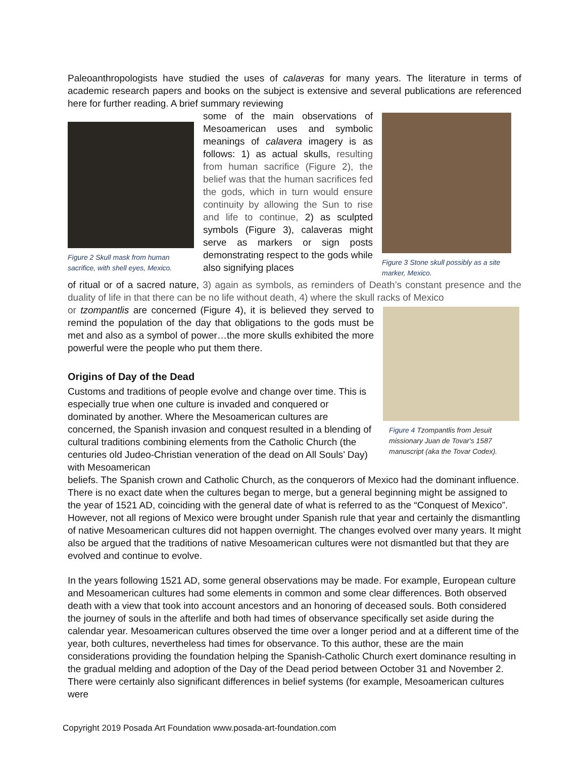Paleoanthropologists have studied the uses of calaveras for many years. The literature in terms of academic research papers and books on the subject is extensive and several publications are referenced here for further reading. A brief summary reviewing
Figure 2 Skull mask from human sacrifice, with shell eyes, Mexico.
some of the main observations of Mesoamerican uses and symbolic meanings of calavera imagery is as follows: 1) as actual skulls, resulting from human sacrifice (Figure 2), the belief was that the human sacrifices fed the gods, which in turn would ensure continuity by allowing the Sun to rise and life to continue, 2) as sculpted symbols (Figure 3), calaveras might serve as markers or sign posts demonstrating respect to the gods while also signifying places
Figure 3 Stone skull possibly as a site marker, Mexico.
of ritual or of a sacred nature, 3) again as symbols, as reminders of Death’s constant presence and the duality of life in that there can be no life without death, 4) where the skull racks of Mexico
or tzompantlis are concerned (Figure 4), it is believed they served to remind the population of the day that obligations to the gods must be met and also as a symbol of power…the more skulls exhibited the more powerful were the people who put them there.
Origins of Day of the Dead
Customs and traditions of people evolve and change over time. This is especially true when one culture is invaded and conquered or dominated by another. Where the Mesoamerican cultures are concerned, the Spanish invasion and conquest resulted in a blending of cultural traditions combining elements from the Catholic Church (the centuries old Judeo-Christian veneration of the dead on All Souls’ Day) with Mesoamerican
Figure 4 Tzompantlis from Jesuit missionary Juan de Tovar's 1587 manuscript (aka the Tovar Codex).
beliefs. The Spanish crown and Catholic Church, as the conquerors of Mexico had the dominant influence. There is no exact date when the cultures began to merge, but a general beginning might be assigned to the year of 1521 AD, coinciding with the general date of what is referred to as the “Conquest of Mexico”. However, not all regions of Mexico were brought under Spanish rule that year and certainly the dismantling of native Mesoamerican cultures did not happen overnight. The changes evolved over many years. It might also be argued that the traditions of native Mesoamerican cultures were not dismantled but that they are evolved and continue to evolve.
In the years following 1521 AD, some general observations may be made. For example, European culture and Mesoamerican cultures had some elements in common and some clear differences. Both observed death with a view that took into account ancestors and an honoring of deceased souls. Both considered the journey of souls in the afterlife and both had times of observance specifically set aside during the calendar year. Mesoamerican cultures observed the time over a longer period and at a different time of the year, both cultures, nevertheless had times for observance. To this author, these are the main considerations providing the foundation helping the Spanish-Catholic Church exert dominance resulting in the gradual melding and adoption of the Day of the Dead period between October 31 and November 2. There were certainly also significant differences in belief systems (for example, Mesoamerican cultures were
Copyright 2019 Posada Art Foundation www.posada-art-foundation.com